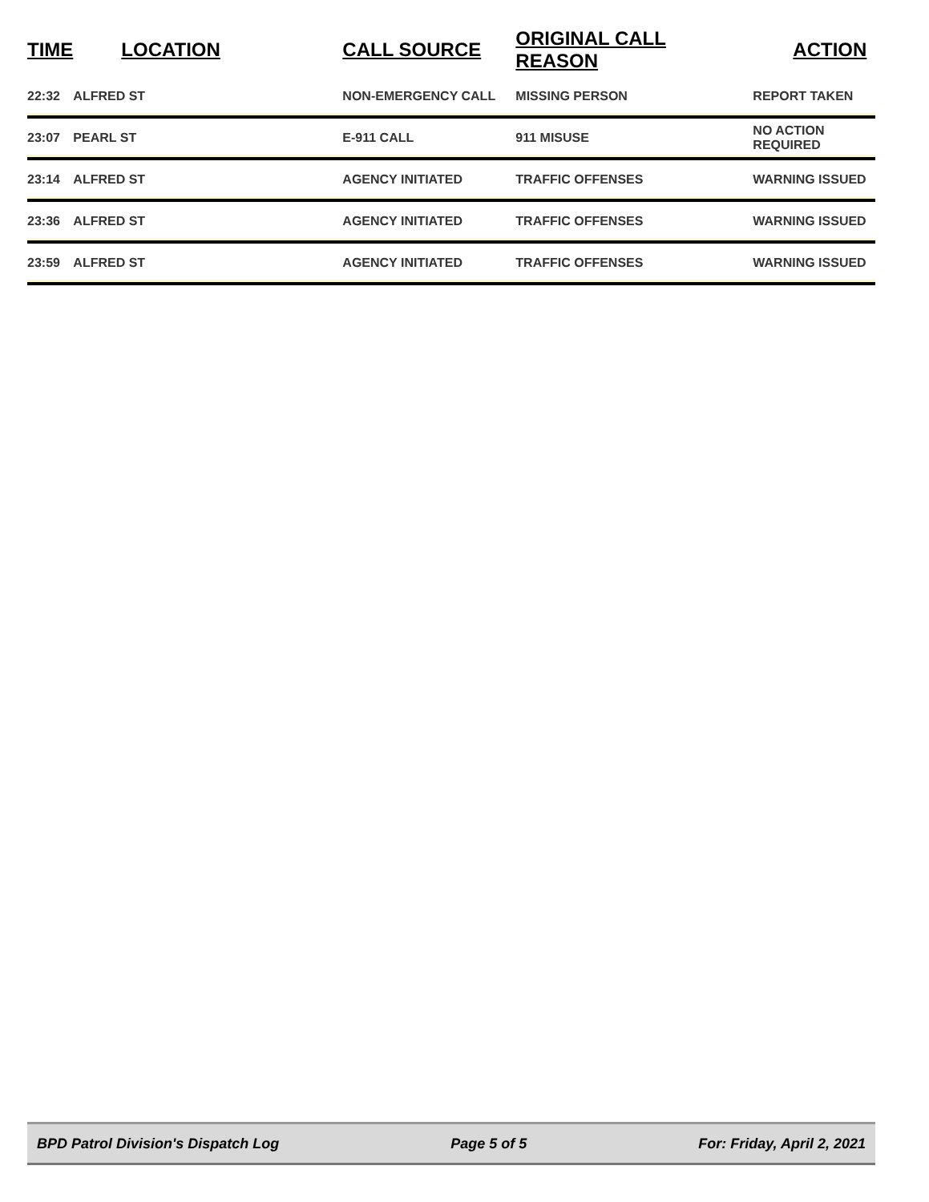| TIME | LOCATION | CALL SOURCE | ORIGINAL CALL REASON | ACTION |
| --- | --- | --- | --- | --- |
| 22:32 | ALFRED ST | NON-EMERGENCY CALL | MISSING PERSON | REPORT TAKEN |
| 23:07 | PEARL ST | E-911 CALL | 911 MISUSE | NO ACTION REQUIRED |
| 23:14 | ALFRED ST | AGENCY INITIATED | TRAFFIC OFFENSES | WARNING ISSUED |
| 23:36 | ALFRED ST | AGENCY INITIATED | TRAFFIC OFFENSES | WARNING ISSUED |
| 23:59 | ALFRED ST | AGENCY INITIATED | TRAFFIC OFFENSES | WARNING ISSUED |
BPD Patrol Division's Dispatch Log Page 5 of 5 For: Friday, April 2, 2021